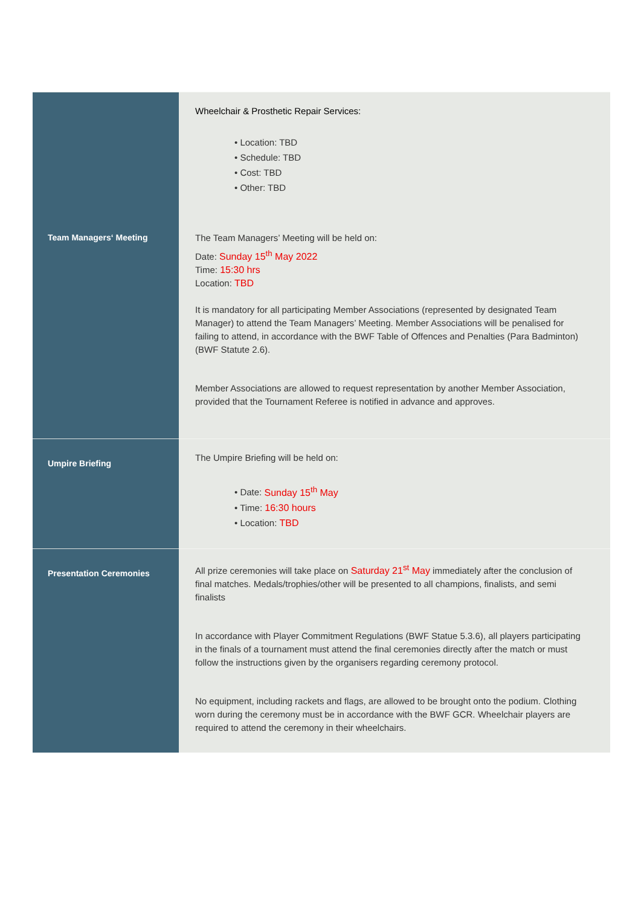| | Wheelchair & Prosthetic Repair Services: • Location: TBD • Schedule: TBD • Cost: TBD • Other: TBD |
| Team Managers‘ Meeting | The Team Managers’ Meeting will be held on: Date: Sunday 15<sup>th</sup> May 2022 Time: 15:30 hrs Location: TBD It is mandatory for all participating Member Associations (represented by designated Team Manager) to attend the Team Managers’ Meeting. Member Associations will be penalised for failing to attend, in accordance with the BWF Table of Offences and Penalties (Para Badminton) (BWF Statute 2.6). Member Associations are allowed to request representation by another Member Association, provided that the Tournament Referee is notified in advance and approves. |
| Umpire Briefing | The Umpire Briefing will be held on: • Date: Sunday 15<sup>th</sup> May • Time: 16:30 hours • Location: TBD |
| Presentation Ceremonies | All prize ceremonies will take place on Saturday 21<sup>st</sup> May immediately after the conclusion of final matches. Medals/trophies/other will be presented to all champions, finalists, and semi finalists In accordance with Player Commitment Regulations (BWF Statue 5.3.6), all players participating in the finals of a tournament must attend the final ceremonies directly after the match or must follow the instructions given by the organisers regarding ceremony protocol. No equipment, including rackets and flags, are allowed to be brought onto the podium. Clothing worn during the ceremony must be in accordance with the BWF GCR. Wheelchair players are required to attend the ceremony in their wheelchairs. |